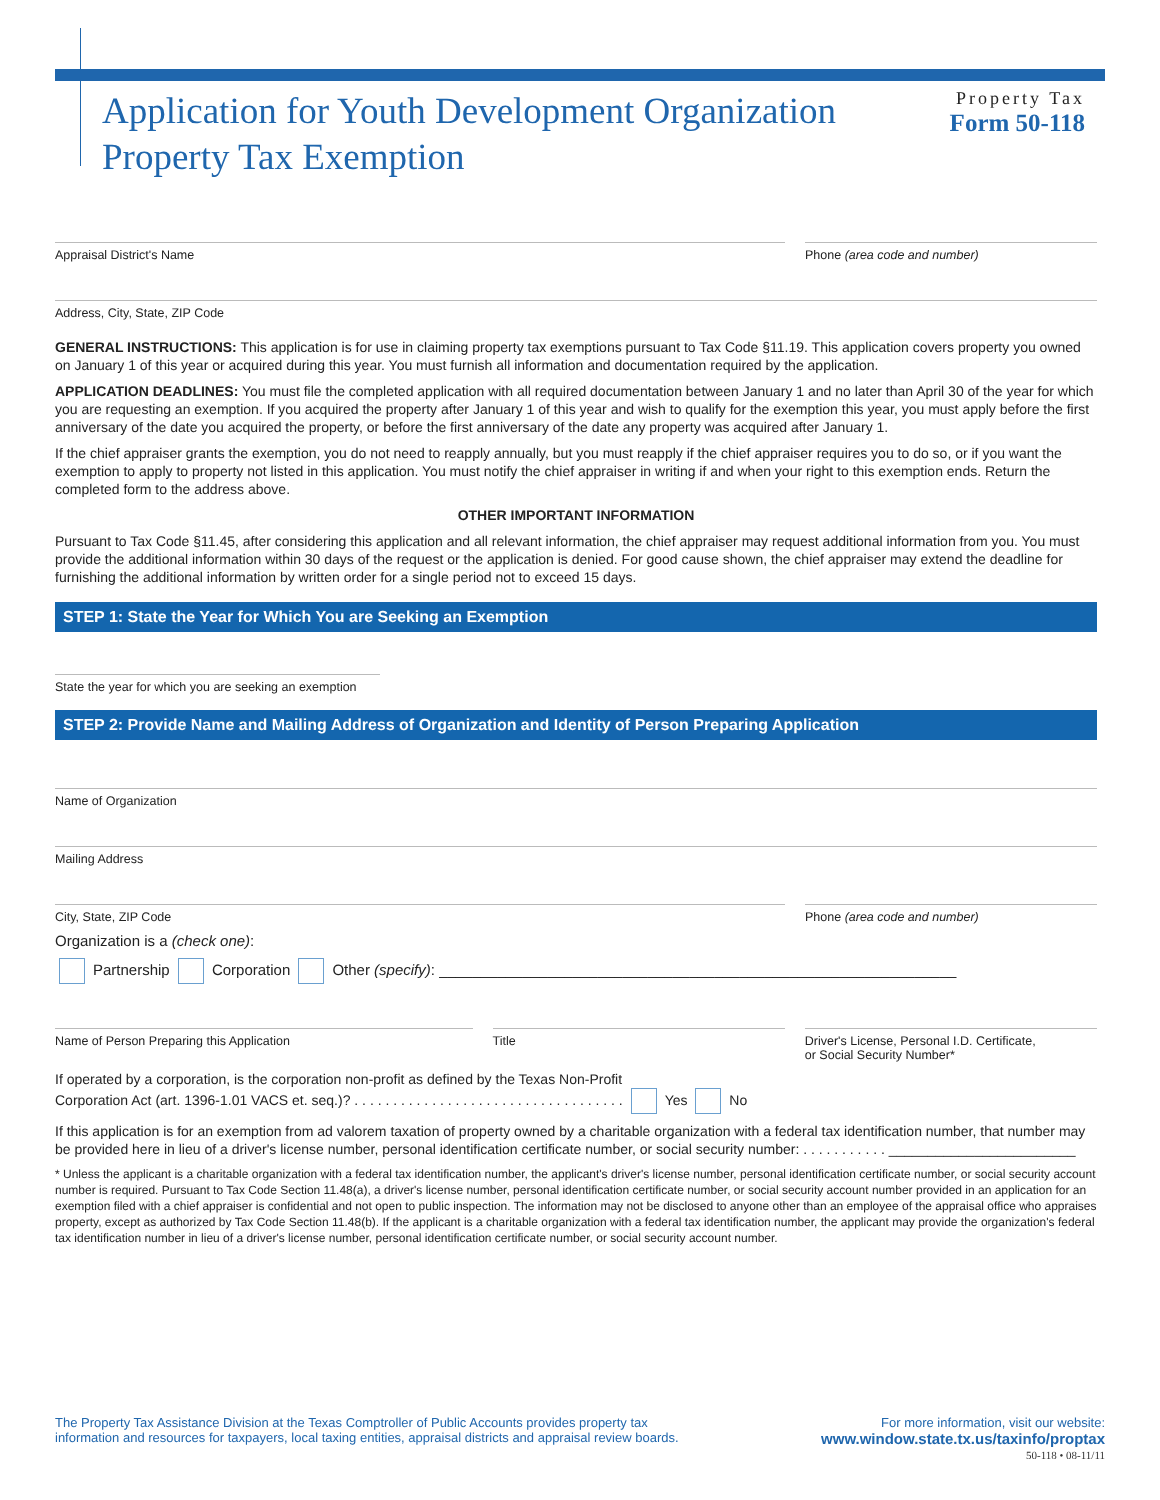Application for Youth Development Organization
Property Tax Exemption
Property Tax
Form 50-118
Appraisal District's Name Phone (area code and number)
Address, City, State, ZIP Code
GENERAL INSTRUCTIONS: This application is for use in claiming property tax exemptions pursuant to Tax Code §11.19. This application covers property you owned on January 1 of this year or acquired during this year. You must furnish all information and documentation required by the application.
APPLICATION DEADLINES: You must file the completed application with all required documentation between January 1 and no later than April 30 of the year for which you are requesting an exemption. If you acquired the property after January 1 of this year and wish to qualify for the exemption this year, you must apply before the first anniversary of the date you acquired the property, or before the first anniversary of the date any property was acquired after January 1.
If the chief appraiser grants the exemption, you do not need to reapply annually, but you must reapply if the chief appraiser requires you to do so, or if you want the exemption to apply to property not listed in this application. You must notify the chief appraiser in writing if and when your right to this exemption ends. Return the completed form to the address above.
OTHER IMPORTANT INFORMATION
Pursuant to Tax Code §11.45, after considering this application and all relevant information, the chief appraiser may request additional information from you. You must provide the additional information within 30 days of the request or the application is denied. For good cause shown, the chief appraiser may extend the deadline for furnishing the additional information by written order for a single period not to exceed 15 days.
STEP 1: State the Year for Which You are Seeking an Exemption
State the year for which you are seeking an exemption
STEP 2: Provide Name and Mailing Address of Organization and Identity of Person Preparing Application
Name of Organization
Mailing Address
City, State, ZIP Code Phone (area code and number)
Organization is a (check one):
Partnership Corporation Other (specify): ______________________________________________________________
Name of Person Preparing this Application
Title Driver's License, Personal I.D. Certificate,
or Social Security Number*
If operated by a corporation, is the corporation non-profit as defined by the Texas Non-Profit
Corporation Act (art. 1396-1.01 VACS et. seq.)? . . . . . . . . . . . . . . . . . . . . . . . . . . . . . . . . . . . Yes No
If this application is for an exemption from ad valorem taxation of property owned by a charitable organization with a federal tax identification number, that number may be provided here in lieu of a driver's license number, personal identification certificate number, or social security number: . . . . . . . . . . . ________________________
* Unless the applicant is a charitable organization with a federal tax identification number, the applicant's driver's license number, personal identification certificate number, or social security account number is required. Pursuant to Tax Code Section 11.48(a), a driver's license number, personal identification certificate number, or social security account number provided in an application for an exemption filed with a chief appraiser is confidential and not open to public inspection. The information may not be disclosed to anyone other than an employee of the appraisal office who appraises property, except as authorized by Tax Code Section 11.48(b). If the applicant is a charitable organization with a federal tax identification number, the applicant may provide the organization's federal tax identification number in lieu of a driver's license number, personal identification certificate number, or social security account number.
The Property Tax Assistance Division at the Texas Comptroller of Public Accounts provides property tax
information and resources for taxpayers, local taxing entities, appraisal districts and appraisal review boards.
For more information, visit our website:
www.window.state.tx.us/taxinfo/proptax
50-118 • 08-11/11